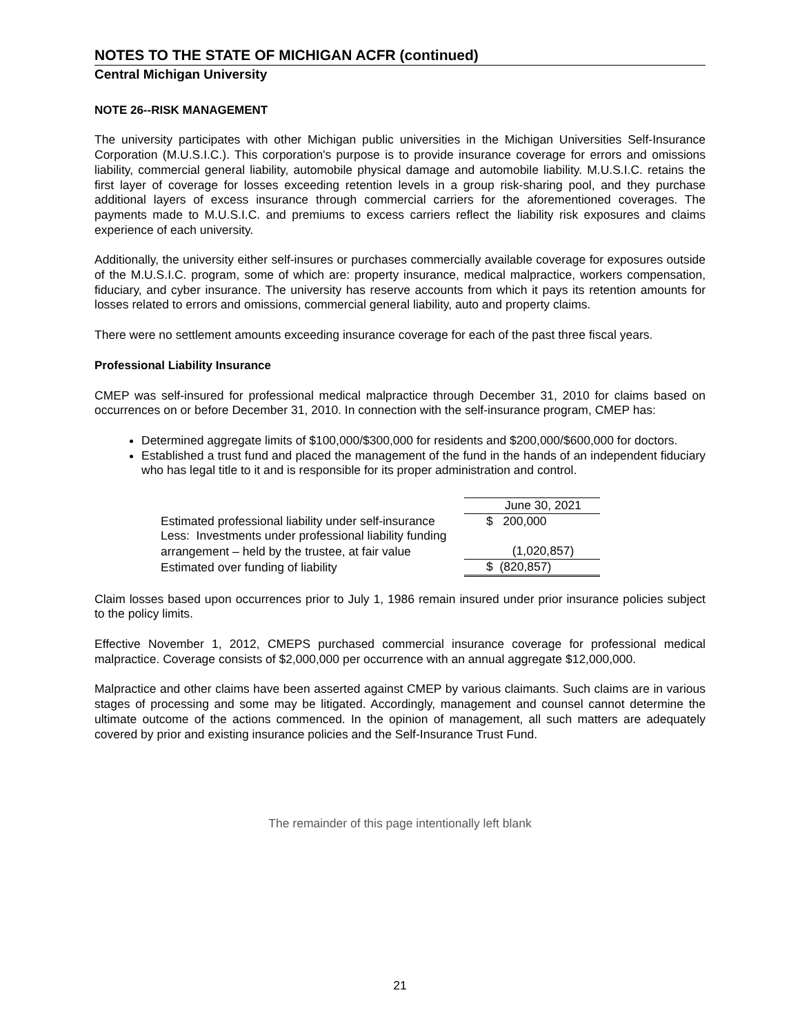NOTES TO THE STATE OF MICHIGAN ACFR (continued)
Central Michigan University
NOTE 26--RISK MANAGEMENT
The university participates with other Michigan public universities in the Michigan Universities Self-Insurance Corporation (M.U.S.I.C.). This corporation's purpose is to provide insurance coverage for errors and omissions liability, commercial general liability, automobile physical damage and automobile liability. M.U.S.I.C. retains the first layer of coverage for losses exceeding retention levels in a group risk-sharing pool, and they purchase additional layers of excess insurance through commercial carriers for the aforementioned coverages. The payments made to M.U.S.I.C. and premiums to excess carriers reflect the liability risk exposures and claims experience of each university.
Additionally, the university either self-insures or purchases commercially available coverage for exposures outside of the M.U.S.I.C. program, some of which are: property insurance, medical malpractice, workers compensation, fiduciary, and cyber insurance. The university has reserve accounts from which it pays its retention amounts for losses related to errors and omissions, commercial general liability, auto and property claims.
There were no settlement amounts exceeding insurance coverage for each of the past three fiscal years.
Professional Liability Insurance
CMEP was self-insured for professional medical malpractice through December 31, 2010 for claims based on occurrences on or before December 31, 2010. In connection with the self-insurance program, CMEP has:
Determined aggregate limits of $100,000/$300,000 for residents and $200,000/$600,000 for doctors.
Established a trust fund and placed the management of the fund in the hands of an independent fiduciary who has legal title to it and is responsible for its proper administration and control.
| | June 30, 2021 |
| Estimated professional liability under self-insurance | $ 200,000 |
| Less: Investments under professional liability funding | |
| arrangement – held by the trustee, at fair value | (1,020,857) |
| Estimated over funding of liability | $ (820,857) |
Claim losses based upon occurrences prior to July 1, 1986 remain insured under prior insurance policies subject to the policy limits.
Effective November 1, 2012, CMEPS purchased commercial insurance coverage for professional medical malpractice. Coverage consists of $2,000,000 per occurrence with an annual aggregate $12,000,000.
Malpractice and other claims have been asserted against CMEP by various claimants. Such claims are in various stages of processing and some may be litigated. Accordingly, management and counsel cannot determine the ultimate outcome of the actions commenced. In the opinion of management, all such matters are adequately covered by prior and existing insurance policies and the Self-Insurance Trust Fund.
The remainder of this page intentionally left blank
21